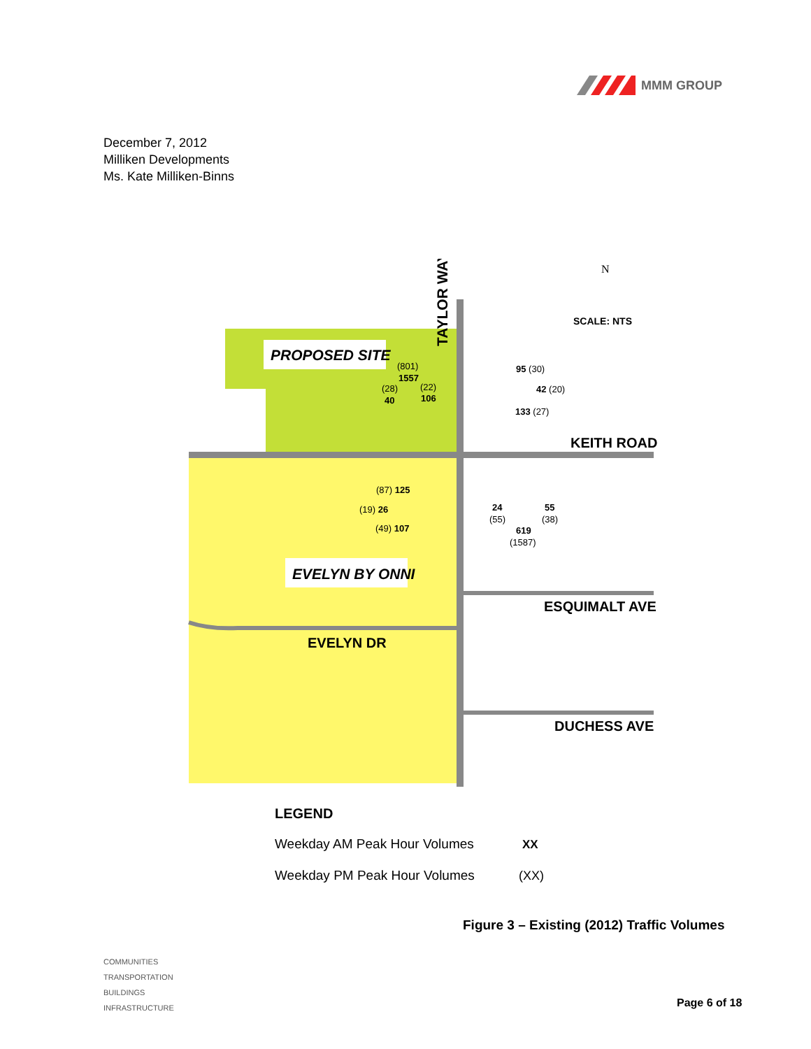MMM GROUP
December 7, 2012
Milliken Developments
Ms. Kate Milliken-Binns
PROPOSED SITE
EVELYN BY ONNI
TAYLOR WAY
N
SCALE: NTS
KEITH ROAD
ESQUIMALT AVE
EVELYN DR
DUCHESS AVE
(801)
1557
(28)
40
(22)
106
95 (30)
42 (20)
133 (27)
(87) 125
(19) 26
(49) 107
24
(55)
55
(38)
619
(1587)
LEGEND
Weekday AM Peak Hour Volumes
XX
Weekday PM Peak Hour Volumes
(XX)
Figure 3 – Existing (2012) Traffic Volumes
COMMUNITIES
TRANSPORTATION
BUILDINGS
INFRASTRUCTURE
Page 6 of 18